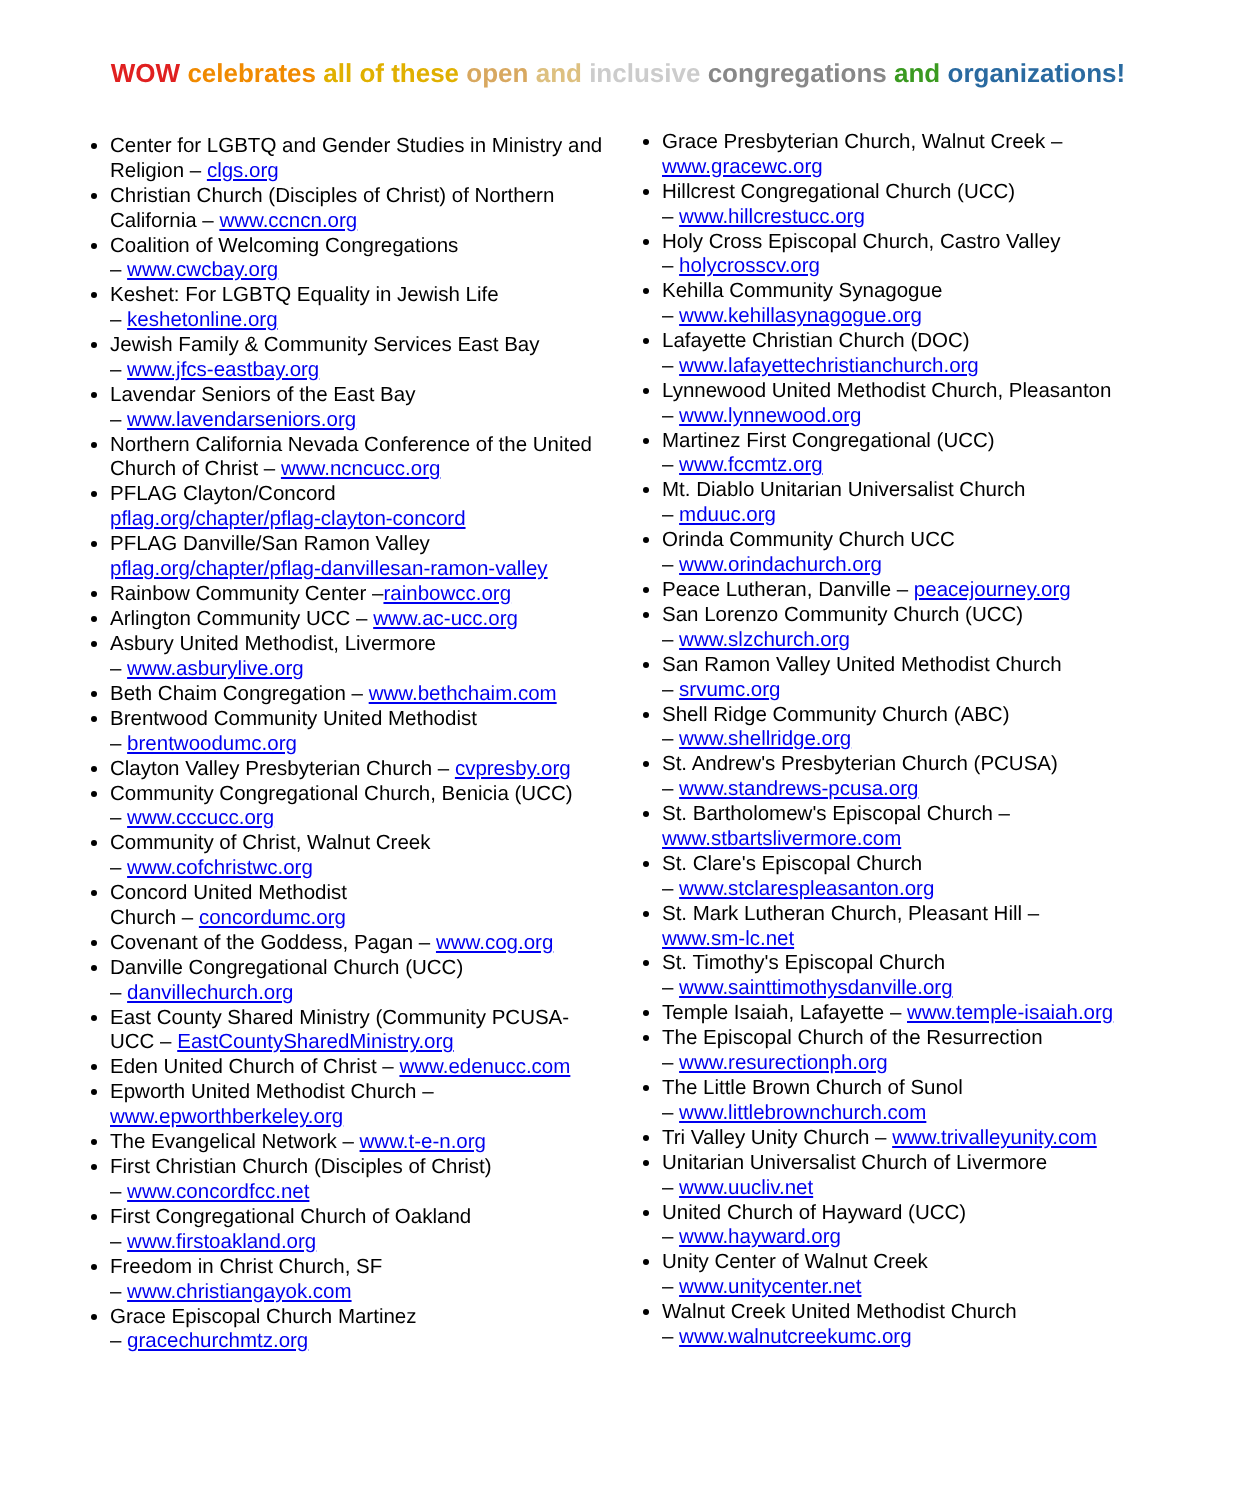WOW celebrates all of these open and inclusive congregations and organizations!
Center for LGBTQ and Gender Studies in Ministry and Religion – clgs.org
Christian Church (Disciples of Christ) of Northern California – www.ccncn.org
Coalition of Welcoming Congregations
– www.cwcbay.org
Keshet: For LGBTQ Equality in Jewish Life
– keshetonline.org
Jewish Family & Community Services East Bay
– www.jfcs-eastbay.org
Lavendar Seniors of the East Bay
– www.lavendarseniors.org
Northern California Nevada Conference of the United Church of Christ – www.ncncucc.org
PFLAG Clayton/Concord
pflag.org/chapter/pflag-clayton-concord
PFLAG Danville/San Ramon Valley
pflag.org/chapter/pflag-danvillesan-ramon-valley
Rainbow Community Center –rainbowcc.org
Arlington Community UCC – www.ac-ucc.org
Asbury United Methodist, Livermore
– www.asburylive.org
Beth Chaim Congregation – www.bethchaim.com
Brentwood Community United Methodist
– brentwoodumc.org
Clayton Valley Presbyterian Church – cvpresby.org
Community Congregational Church, Benicia (UCC)
– www.cccucc.org
Community of Christ, Walnut Creek
– www.cofchristwc.org
Concord United Methodist
Church – concordumc.org
Covenant of the Goddess, Pagan – www.cog.org
Danville Congregational Church (UCC)
– danvillechurch.org
East County Shared Ministry (Community PCUSA-UCC – EastCountySharedMinistry.org
Eden United Church of Christ – www.edenucc.com
Epworth United Methodist Church –
www.epworthberkeley.org
The Evangelical Network – www.t-e-n.org
First Christian Church (Disciples of Christ)
– www.concordfcc.net
First Congregational Church of Oakland
– www.firstoakland.org
Freedom in Christ Church, SF
– www.christiangayok.com
Grace Episcopal Church Martinez
– gracechurchmtz.org
Grace Presbyterian Church, Walnut Creek –
www.gracewc.org
Hillcrest Congregational Church (UCC)
– www.hillcrestucc.org
Holy Cross Episcopal Church, Castro Valley
– holycrosscv.org
Kehilla Community Synagogue
– www.kehillasynagogue.org
Lafayette Christian Church (DOC)
– www.lafayettechristianchurch.org
Lynnewood United Methodist Church, Pleasanton
– www.lynnewood.org
Martinez First Congregational (UCC)
– www.fccmtz.org
Mt. Diablo Unitarian Universalist Church
– mduuc.org
Orinda Community Church UCC
– www.orindachurch.org
Peace Lutheran, Danville – peacejourney.org
San Lorenzo Community Church (UCC)
– www.slzchurch.org
San Ramon Valley United Methodist Church
– srvumc.org
Shell Ridge Community Church (ABC)
– www.shellridge.org
St. Andrew's Presbyterian Church (PCUSA)
– www.standrews-pcusa.org
St. Bartholomew's Episcopal Church –
www.stbartslivermore.com
St. Clare's Episcopal Church
– www.stclarespleasanton.org
St. Mark Lutheran Church, Pleasant Hill –
www.sm-lc.net
St. Timothy's Episcopal Church
– www.sainttimothysdanville.org
Temple Isaiah, Lafayette – www.temple-isaiah.org
The Episcopal Church of the Resurrection
– www.resurectionph.org
The Little Brown Church of Sunol
– www.littlebrownchurch.com
Tri Valley Unity Church – www.trivalleyunity.com
Unitarian Universalist Church of Livermore
– www.uucliv.net
United Church of Hayward (UCC)
– www.hayward.org
Unity Center of Walnut Creek
– www.unitycenter.net
Walnut Creek United Methodist Church
– www.walnutcreekumc.org